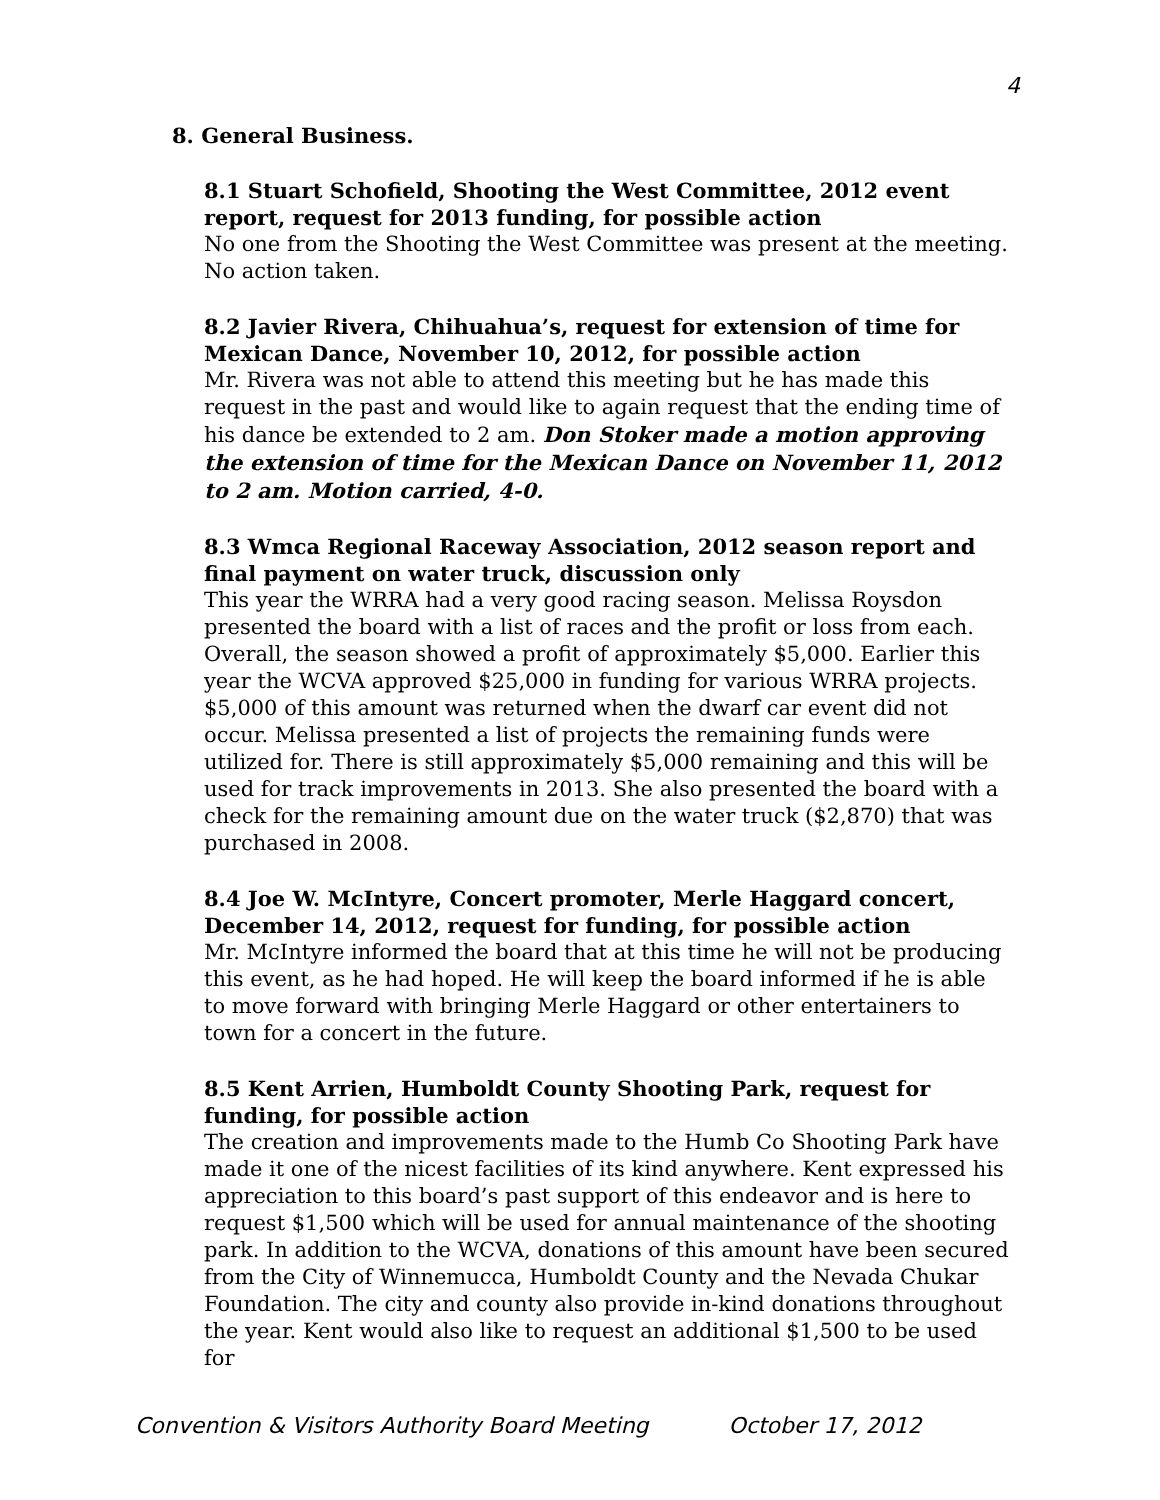4
8. General Business.
8.1 Stuart Schofield, Shooting the West Committee, 2012 event report, request for 2013 funding, for possible action
No one from the Shooting the West Committee was present at the meeting. No action taken.
8.2 Javier Rivera, Chihuahua’s, request for extension of time for Mexican Dance, November 10, 2012, for possible action
Mr. Rivera was not able to attend this meeting but he has made this request in the past and would like to again request that the ending time of his dance be extended to 2 am. Don Stoker made a motion approving the extension of time for the Mexican Dance on November 11, 2012 to 2 am. Motion carried, 4-0.
8.3 Wmca Regional Raceway Association, 2012 season report and final payment on water truck, discussion only
This year the WRRA had a very good racing season. Melissa Roysdon presented the board with a list of races and the profit or loss from each. Overall, the season showed a profit of approximately $5,000. Earlier this year the WCVA approved $25,000 in funding for various WRRA projects. $5,000 of this amount was returned when the dwarf car event did not occur. Melissa presented a list of projects the remaining funds were utilized for. There is still approximately $5,000 remaining and this will be used for track improvements in 2013. She also presented the board with a check for the remaining amount due on the water truck ($2,870) that was purchased in 2008.
8.4 Joe W. McIntyre, Concert promoter, Merle Haggard concert, December 14, 2012, request for funding, for possible action
Mr. McIntyre informed the board that at this time he will not be producing this event, as he had hoped. He will keep the board informed if he is able to move forward with bringing Merle Haggard or other entertainers to town for a concert in the future.
8.5 Kent Arrien, Humboldt County Shooting Park, request for funding, for possible action
The creation and improvements made to the Humb Co Shooting Park have made it one of the nicest facilities of its kind anywhere. Kent expressed his appreciation to this board’s past support of this endeavor and is here to request $1,500 which will be used for annual maintenance of the shooting park. In addition to the WCVA, donations of this amount have been secured from the City of Winnemucca, Humboldt County and the Nevada Chukar Foundation. The city and county also provide in-kind donations throughout the year. Kent would also like to request an additional $1,500 to be used for
Convention & Visitors Authority Board Meeting October 17, 2012